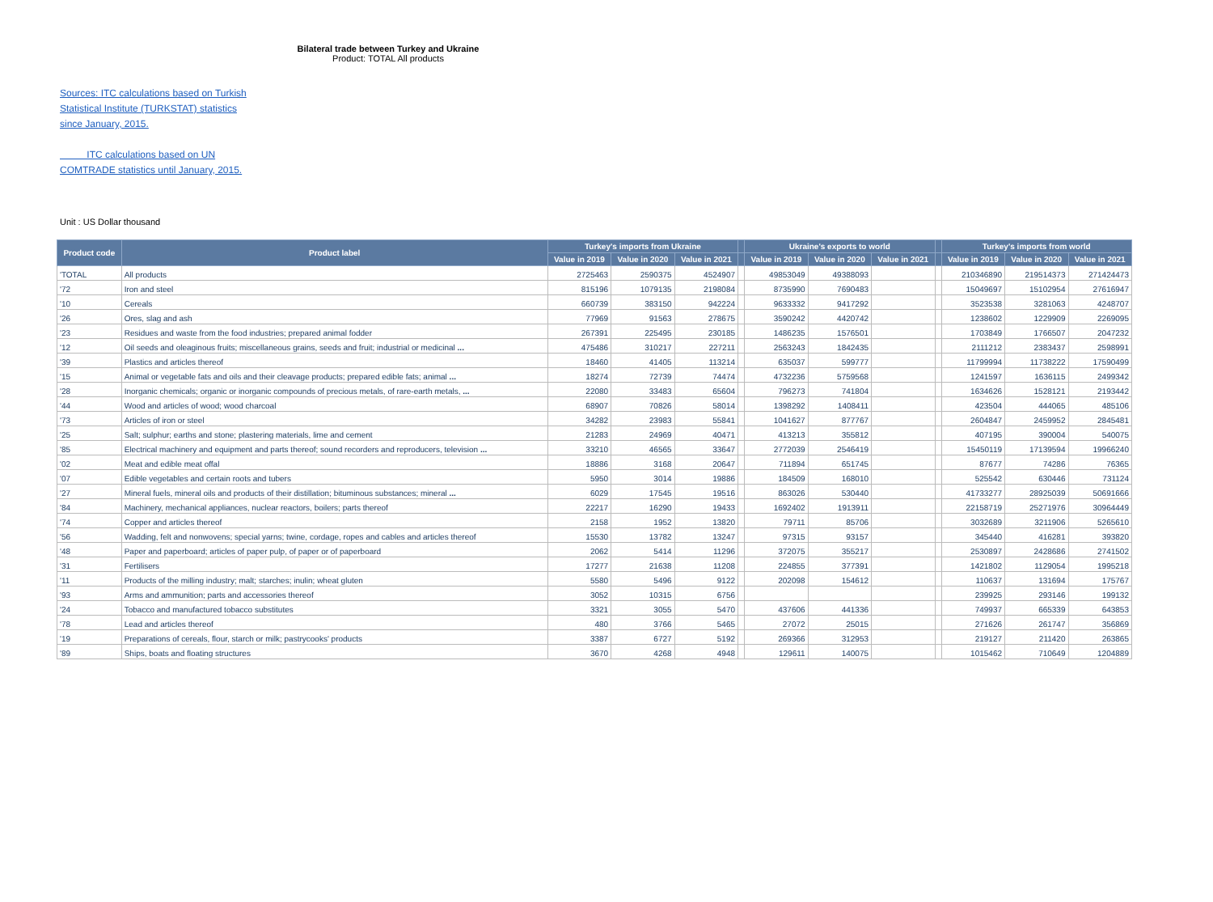Bilateral trade between Turkey and Ukraine
Product: TOTAL All products
Sources: ITC calculations based on Turkish Statistical Institute (TURKSTAT) statistics since January, 2015.
ITC calculations based on UN COMTRADE statistics until January, 2015.
Unit : US Dollar thousand
| Product code | Product label | Turkey's imports from Ukraine | | | | Ukraine's exports to world | | | | Turkey's imports from world | | |
| --- | --- | --- | --- | --- | --- | --- | --- | --- | --- | --- | --- | --- |
| | | Value in 2019 | Value in 2020 | Value in 2021 | | Value in 2019 | Value in 2020 | Value in 2021 | | Value in 2019 | Value in 2020 | Value in 2021 |
| 'TOTAL | All products | 2725463 | 2590375 | 4524907 | | 49853049 | 49388093 | | | 210346890 | 219514373 | 271424473 |
| '72 | Iron and steel | 815196 | 1079135 | 2198084 | | 8735990 | 7690483 | | | 15049697 | 15102954 | 27616947 |
| '10 | Cereals | 660739 | 383150 | 942224 | | 9633332 | 9417292 | | | 3523538 | 3281063 | 4248707 |
| '26 | Ores, slag and ash | 77969 | 91563 | 278675 | | 3590242 | 4420742 | | | 1238602 | 1229909 | 2269095 |
| '23 | Residues and waste from the food industries; prepared animal fodder | 267391 | 225495 | 230185 | | 1486235 | 1576501 | | | 1703849 | 1766507 | 2047232 |
| '12 | Oil seeds and oleaginous fruits; miscellaneous grains, seeds and fruit; industrial or medicinal ... | 475486 | 310217 | 227211 | | 2563243 | 1842435 | | | 2111212 | 2383437 | 2598991 |
| '39 | Plastics and articles thereof | 18460 | 41405 | 113214 | | 635037 | 599777 | | | 11799994 | 11738222 | 17590499 |
| '15 | Animal or vegetable fats and oils and their cleavage products; prepared edible fats; animal ... | 18274 | 72739 | 74474 | | 4732236 | 5759568 | | | 1241597 | 1636115 | 2499342 |
| '28 | Inorganic chemicals; organic or inorganic compounds of precious metals, of rare-earth metals, ... | 22080 | 33483 | 65604 | | 796273 | 741804 | | | 1634626 | 1528121 | 2193442 |
| '44 | Wood and articles of wood; wood charcoal | 68907 | 70826 | 58014 | | 1398292 | 1408411 | | | 423504 | 444065 | 485106 |
| '73 | Articles of iron or steel | 34282 | 23983 | 55841 | | 1041627 | 877767 | | | 2604847 | 2459952 | 2845481 |
| '25 | Salt; sulphur; earths and stone; plastering materials, lime and cement | 21283 | 24969 | 40471 | | 413213 | 355812 | | | 407195 | 390004 | 540075 |
| '85 | Electrical machinery and equipment and parts thereof; sound recorders and reproducers, television ... | 33210 | 46565 | 33647 | | 2772039 | 2546419 | | | 15450119 | 17139594 | 19966240 |
| '02 | Meat and edible meat offal | 18886 | 3168 | 20647 | | 711894 | 651745 | | | 87677 | 74286 | 76365 |
| '07 | Edible vegetables and certain roots and tubers | 5950 | 3014 | 19886 | | 184509 | 168010 | | | 525542 | 630446 | 731124 |
| '27 | Mineral fuels, mineral oils and products of their distillation; bituminous substances; mineral ... | 6029 | 17545 | 19516 | | 863026 | 530440 | | | 41733277 | 28925039 | 50691666 |
| '84 | Machinery, mechanical appliances, nuclear reactors, boilers; parts thereof | 22217 | 16290 | 19433 | | 1692402 | 1913911 | | | 22158719 | 25271976 | 30964449 |
| '74 | Copper and articles thereof | 2158 | 1952 | 13820 | | 79711 | 85706 | | | 3032689 | 3211906 | 5265610 |
| '56 | Wadding, felt and nonwovens; special yarns; twine, cordage, ropes and cables and articles thereof | 15530 | 13782 | 13247 | | 97315 | 93157 | | | 345440 | 416281 | 393820 |
| '48 | Paper and paperboard; articles of paper pulp, of paper or of paperboard | 2062 | 5414 | 11296 | | 372075 | 355217 | | | 2530897 | 2428686 | 2741502 |
| '31 | Fertilisers | 17277 | 21638 | 11208 | | 224855 | 377391 | | | 1421802 | 1129054 | 1995218 |
| '11 | Products of the milling industry; malt; starches; inulin; wheat gluten | 5580 | 5496 | 9122 | | 202098 | 154612 | | | 110637 | 131694 | 175767 |
| '93 | Arms and ammunition; parts and accessories thereof | 3052 | 10315 | 6756 | | | | | | 239925 | 293146 | 199132 |
| '24 | Tobacco and manufactured tobacco substitutes | 3321 | 3055 | 5470 | | 437606 | 441336 | | | 749937 | 665339 | 643853 |
| '78 | Lead and articles thereof | 480 | 3766 | 5465 | | 27072 | 25015 | | | 271626 | 261747 | 356869 |
| '19 | Preparations of cereals, flour, starch or milk; pastrycooks' products | 3387 | 6727 | 5192 | | 269366 | 312953 | | | 219127 | 211420 | 263865 |
| '89 | Ships, boats and floating structures | 3670 | 4268 | 4948 | | 129611 | 140075 | | | 1015462 | 710649 | 1204889 |